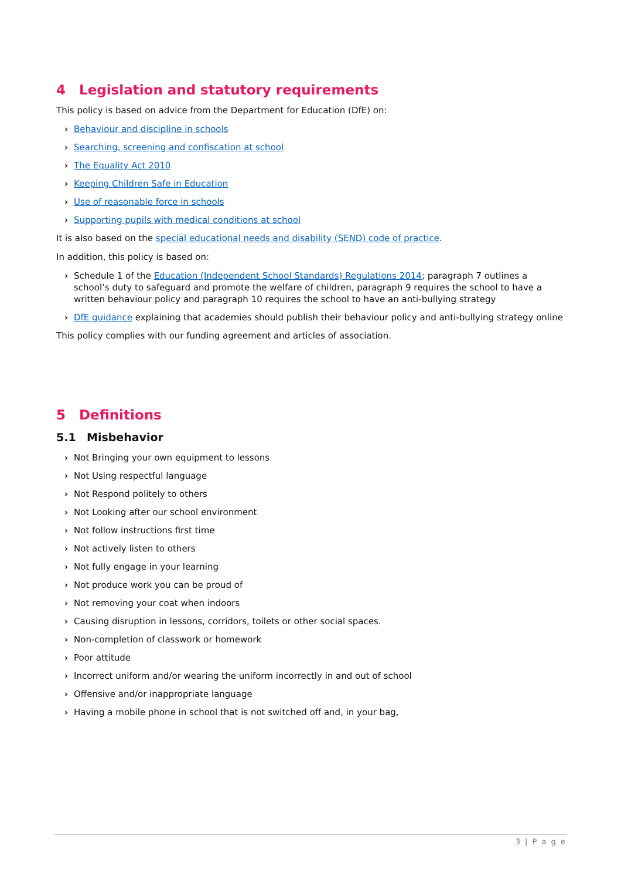4 Legislation and statutory requirements
This policy is based on advice from the Department for Education (DfE) on:
› Behaviour and discipline in schools
› Searching, screening and confiscation at school
› The Equality Act 2010
› Keeping Children Safe in Education
› Use of reasonable force in schools
› Supporting pupils with medical conditions at school
It is also based on the special educational needs and disability (SEND) code of practice.
In addition, this policy is based on:
› Schedule 1 of the Education (Independent School Standards) Regulations 2014; paragraph 7 outlines a school’s duty to safeguard and promote the welfare of children, paragraph 9 requires the school to have a written behaviour policy and paragraph 10 requires the school to have an anti-bullying strategy
› DfE guidance explaining that academies should publish their behaviour policy and anti-bullying strategy online
This policy complies with our funding agreement and articles of association.
5 Definitions
5.1 Misbehavior
› Not Bringing your own equipment to lessons
› Not Using respectful language
› Not Respond politely to others
› Not Looking after our school environment
› Not follow instructions first time
› Not actively listen to others
› Not fully engage in your learning
› Not produce work you can be proud of
› Not removing your coat when indoors
› Causing disruption in lessons, corridors, toilets or other social spaces.
› Non-completion of classwork or homework
› Poor attitude
› Incorrect uniform and/or wearing the uniform incorrectly in and out of school
› Offensive and/or inappropriate language
› Having a mobile phone in school that is not switched off and, in your bag,
3 | P a g e